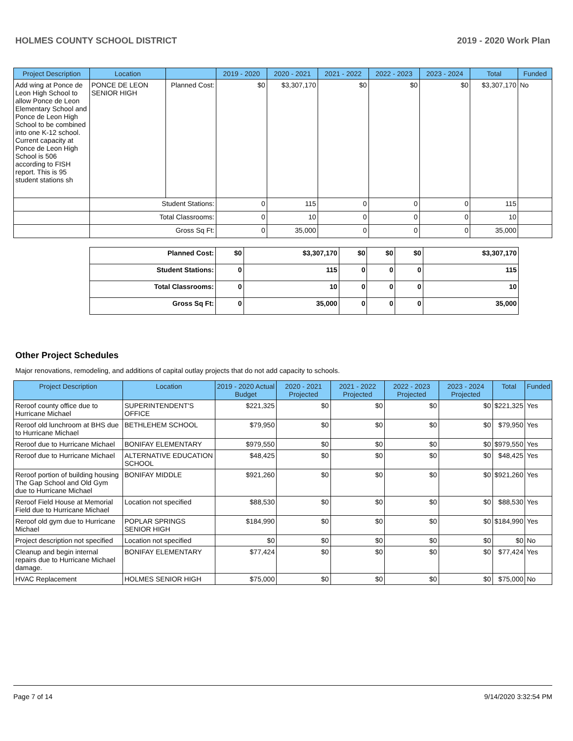HOLMES COUNTY SCHOOL DISTRICT 2019 - 2020 Work Plan
| Project Description | Location | | 2019 - 2020 | 2020 - 2021 | 2021 - 2022 | 2022 - 2023 | 2023 - 2024 | Total | Funded |
| --- | --- | --- | --- | --- | --- | --- | --- | --- | --- |
| Add wing at Ponce de Leon High School to allow Ponce de Leon Elementary School and Ponce de Leon High School to be combined into one K-12 school. Current capacity at Ponce de Leon High School is 506 according to FISH report. This is 95 student stations sh | PONCE DE LEON SENIOR HIGH | Planned Cost: | $0 | $3,307,170 | $0 | $0 | $0 | $3,307,170 | No |
| | Student Stations: | | 0 | 115 | 0 | 0 | 0 | 115 | |
| | Total Classrooms: | | 0 | 10 | 0 | 0 | 0 | 10 | |
| | Gross Sq Ft: | | 0 | 35,000 | 0 | 0 | 0 | 35,000 | |
| Planned Cost: | $0 | $3,307,170 | $0 | $0 | $0 | $3,307,170 |
| Student Stations: | 0 | 115 | 0 | 0 | 0 | 115 |
| Total Classrooms: | 0 | 10 | 0 | 0 | 0 | 10 |
| Gross Sq Ft: | 0 | 35,000 | 0 | 0 | 0 | 35,000 |
Other Project Schedules
Major renovations, remodeling, and additions of capital outlay projects that do not add capacity to schools.
| Project Description | Location | 2019 - 2020 Actual Budget | 2020 - 2021 Projected | 2021 - 2022 Projected | 2022 - 2023 Projected | 2023 - 2024 Projected | Total | Funded |
| --- | --- | --- | --- | --- | --- | --- | --- | --- |
| Reroof county office due to Hurricane Michael | SUPERINTENDENT'S OFFICE | $221,325 | $0 | $0 | $0 | $0 | $221,325 | Yes |
| Reroof old lunchroom at BHS due to Hurricane Michael | BETHLEHEM SCHOOL | $79,950 | $0 | $0 | $0 | $0 | $79,950 | Yes |
| Reroof due to Hurricane Michael | BONIFAY ELEMENTARY | $979,550 | $0 | $0 | $0 | $0 | $979,550 | Yes |
| Reroof due to Hurricane Michael | ALTERNATIVE EDUCATION SCHOOL | $48,425 | $0 | $0 | $0 | $0 | $48,425 | Yes |
| Reroof portion of building housing The Gap School and Old Gym due to Hurricane Michael | BONIFAY MIDDLE | $921,260 | $0 | $0 | $0 | $0 | $921,260 | Yes |
| Reroof Field House at Memorial Field due to Hurricane Michael | Location not specified | $88,530 | $0 | $0 | $0 | $0 | $88,530 | Yes |
| Reroof old gym due to Hurricane Michael | POPLAR SPRINGS SENIOR HIGH | $184,990 | $0 | $0 | $0 | $0 | $184,990 | Yes |
| Project description not specified | Location not specified | $0 | $0 | $0 | $0 | $0 | $0 | No |
| Cleanup and begin internal repairs due to Hurricane Michael damage. | BONIFAY ELEMENTARY | $77,424 | $0 | $0 | $0 | $0 | $77,424 | Yes |
| HVAC Replacement | HOLMES SENIOR HIGH | $75,000 | $0 | $0 | $0 | $0 | $75,000 | No |
Page 7 of 14 9/14/2020 3:32:54 PM